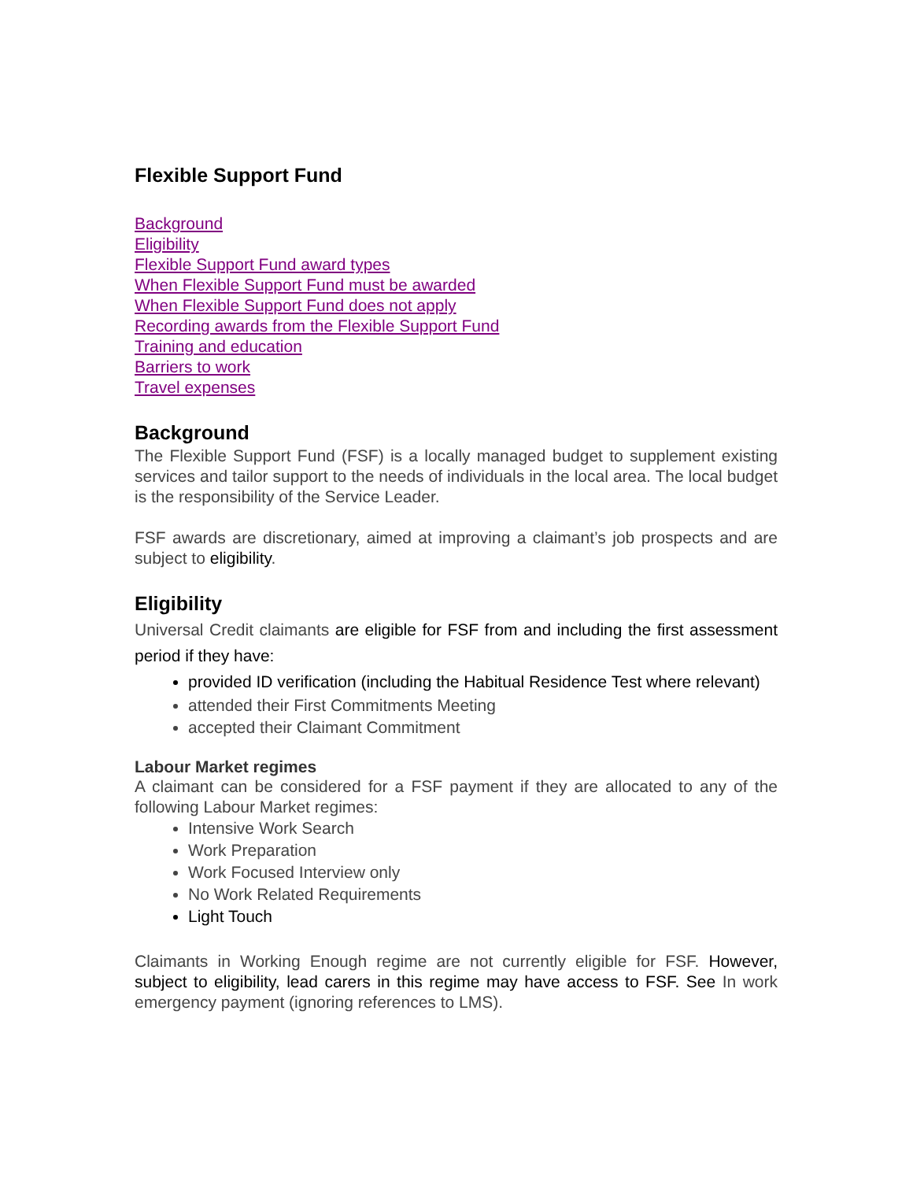Flexible Support Fund
Background
Eligibility
Flexible Support Fund award types
When Flexible Support Fund must be awarded
When Flexible Support Fund does not apply
Recording awards from the Flexible Support Fund
Training and education
Barriers to work
Travel expenses
Background
The Flexible Support Fund (FSF) is a locally managed budget to supplement existing services and tailor support to the needs of individuals in the local area. The local budget is the responsibility of the Service Leader.
FSF awards are discretionary, aimed at improving a claimant’s job prospects and are subject to eligibility.
Eligibility
Universal Credit claimants are eligible for FSF from and including the first assessment period if they have:
provided ID verification (including the Habitual Residence Test where relevant)
attended their First Commitments Meeting
accepted their Claimant Commitment
Labour Market regimes
A claimant can be considered for a FSF payment if they are allocated to any of the following Labour Market regimes:
Intensive Work Search
Work Preparation
Work Focused Interview only
No Work Related Requirements
Light Touch
Claimants in Working Enough regime are not currently eligible for FSF. However, subject to eligibility, lead carers in this regime may have access to FSF. See In work emergency payment (ignoring references to LMS).